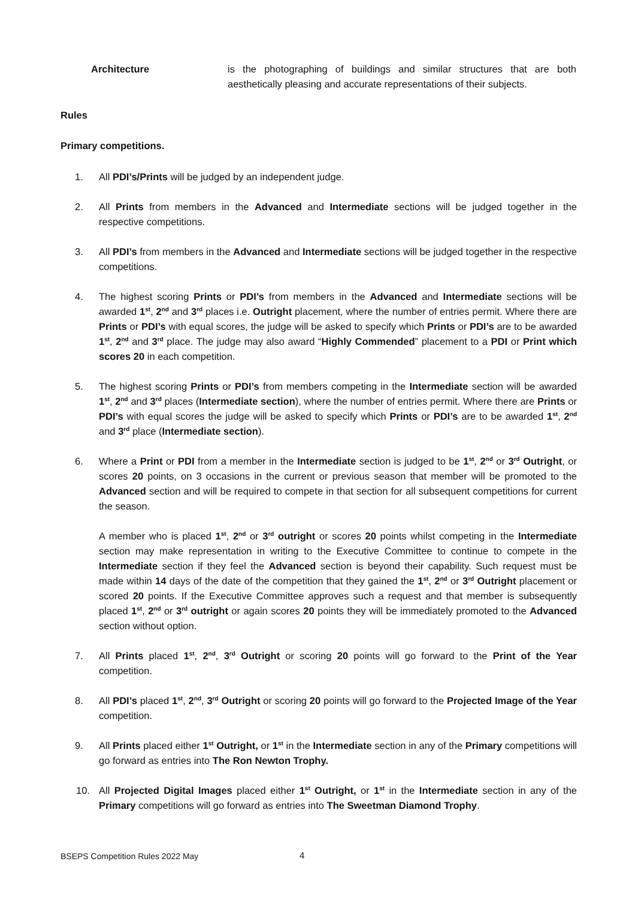Architecture is the photographing of buildings and similar structures that are both aesthetically pleasing and accurate representations of their subjects.
Rules
Primary competitions.
1. All PDI’s/Prints will be judged by an independent judge.
2. All Prints from members in the Advanced and Intermediate sections will be judged together in the respective competitions.
3. All PDI’s from members in the Advanced and Intermediate sections will be judged together in the respective competitions.
4. The highest scoring Prints or PDI’s from members in the Advanced and Intermediate sections will be awarded 1<sup>st</sup>, 2<sup>nd</sup> and 3<sup>rd</sup> places i.e. Outright placement, where the number of entries permit. Where there are Prints or PDI’s with equal scores, the judge will be asked to specify which Prints or PDI’s are to be awarded 1<sup>st</sup>, 2<sup>nd</sup> and 3<sup>rd</sup> place. The judge may also award “Highly Commended” placement to a PDI or Print which scores 20 in each competition.
5. The highest scoring Prints or PDI’s from members competing in the Intermediate section will be awarded 1<sup>st</sup>, 2<sup>nd</sup> and 3<sup>rd</sup> places (Intermediate section), where the number of entries permit. Where there are Prints or PDI’s with equal scores the judge will be asked to specify which Prints or PDI’s are to be awarded 1<sup>st</sup>, 2<sup>nd</sup> and 3<sup>rd</sup> place (Intermediate section).
6. Where a Print or PDI from a member in the Intermediate section is judged to be 1<sup>st</sup>, 2<sup>nd</sup> or 3<sup>rd</sup> Outright, or scores 20 points, on 3 occasions in the current or previous season that member will be promoted to the Advanced section and will be required to compete in that section for all subsequent competitions for current the season.
A member who is placed 1<sup>st</sup>, 2<sup>nd</sup> or 3<sup>rd</sup> outright or scores 20 points whilst competing in the Intermediate section may make representation in writing to the Executive Committee to continue to compete in the Intermediate section if they feel the Advanced section is beyond their capability. Such request must be made within 14 days of the date of the competition that they gained the 1<sup>st</sup>, 2<sup>nd</sup> or 3<sup>rd</sup> Outright placement or scored 20 points. If the Executive Committee approves such a request and that member is subsequently placed 1<sup>st</sup>, 2<sup>nd</sup> or 3<sup>rd</sup> outright or again scores 20 points they will be immediately promoted to the Advanced section without option.
7. All Prints placed 1<sup>st</sup>, 2<sup>nd</sup>, 3<sup>rd</sup> Outright or scoring 20 points will go forward to the Print of the Year competition.
8. All PDI’s placed 1<sup>st</sup>, 2<sup>nd</sup>, 3<sup>rd</sup> Outright or scoring 20 points will go forward to the Projected Image of the Year competition.
9. All Prints placed either 1<sup>st</sup> Outright, or 1<sup>st</sup> in the Intermediate section in any of the Primary competitions will go forward as entries into The Ron Newton Trophy.
10. All Projected Digital Images placed either 1<sup>st</sup> Outright, or 1<sup>st</sup> in the Intermediate section in any of the Primary competitions will go forward as entries into The Sweetman Diamond Trophy.
BSEPS Competition Rules 2022 May
4